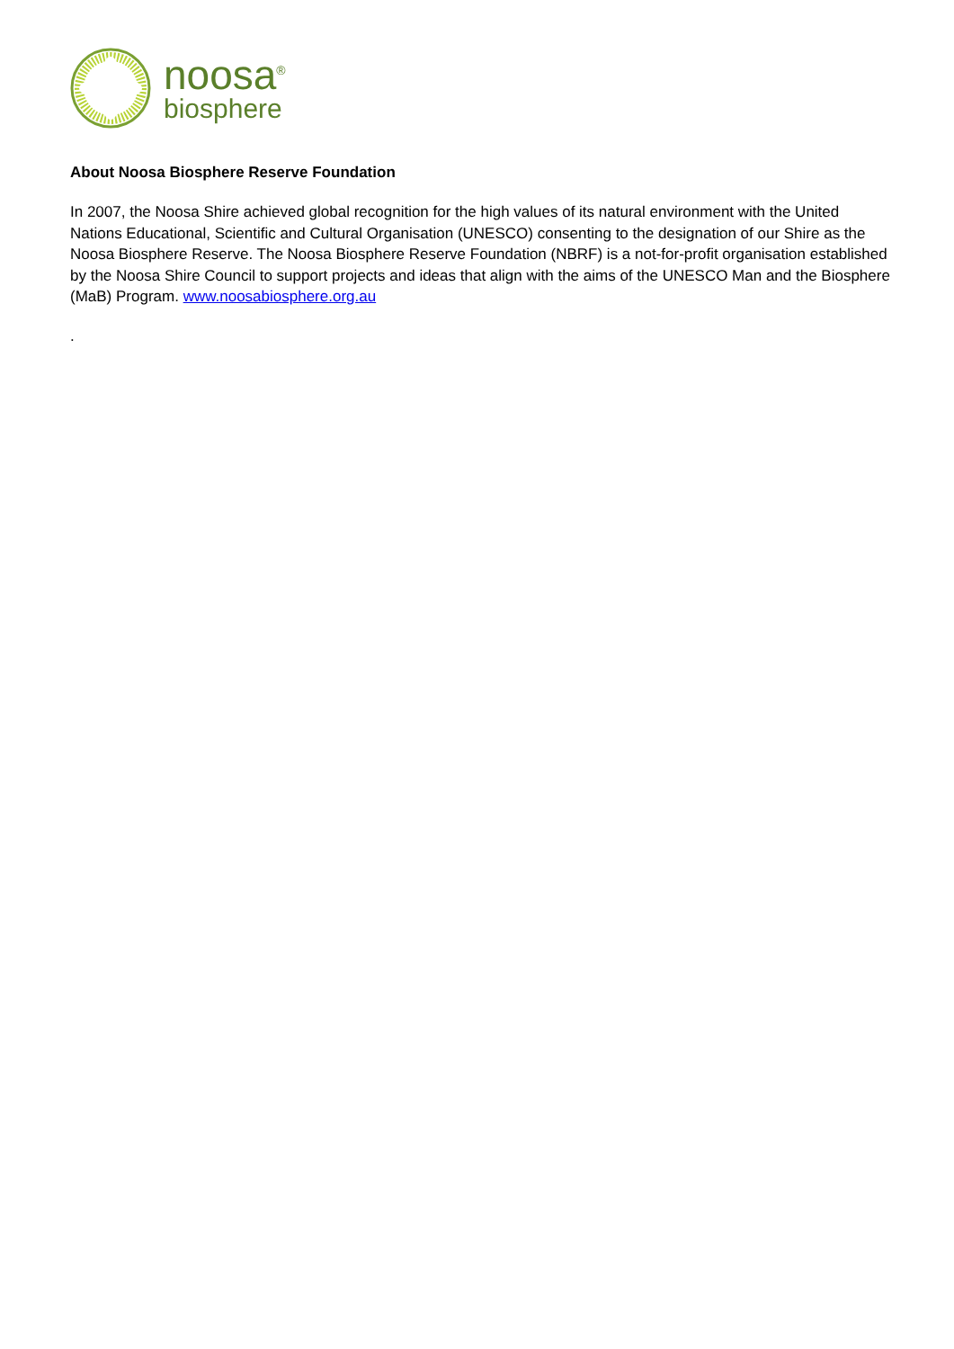noosa<sup>®</sup>
biosphere
About Noosa Biosphere Reserve Foundation
In 2007, the Noosa Shire achieved global recognition for the high values of its natural environment with the United Nations Educational, Scientific and Cultural Organisation (UNESCO) consenting to the designation of our Shire as the Noosa Biosphere Reserve. The Noosa Biosphere Reserve Foundation (NBRF) is a not-for-profit organisation established by the Noosa Shire Council to support projects and ideas that align with the aims of the UNESCO Man and the Biosphere (MaB) Program. www.noosabiosphere.org.au
.